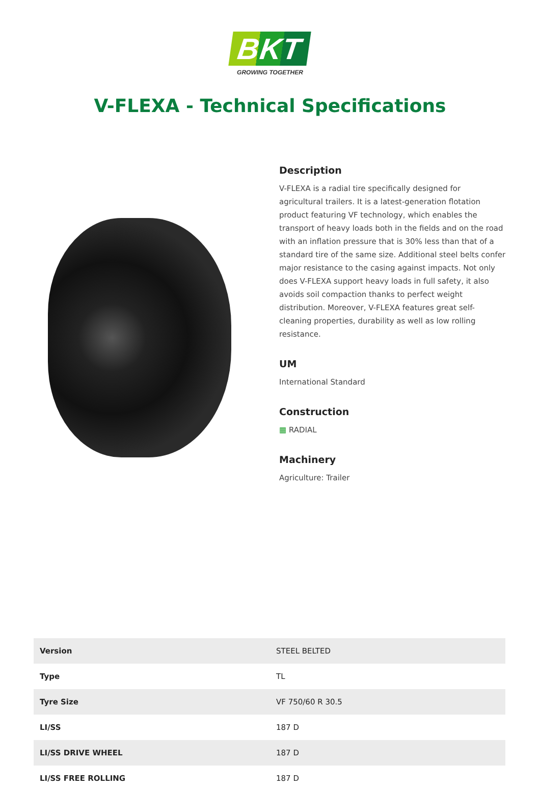BKT
GROWING TOGETHER
V-FLEXA - Technical Specifications
Description
V-FLEXA is a radial tire specifically designed for agricultural trailers. It is a latest-generation flotation product featuring VF technology, which enables the transport of heavy loads both in the fields and on the road with an inflation pressure that is 30% less than that of a standard tire of the same size. Additional steel belts confer major resistance to the casing against impacts. Not only does V-FLEXA support heavy loads in full safety, it also avoids soil compaction thanks to perfect weight distribution. Moreover, V-FLEXA features great self-cleaning properties, durability as well as low rolling resistance.
UM
International Standard
Construction
▦ RADIAL
Machinery
Agriculture: Trailer
| Version | STEEL BELTED |
| Type | TL |
| Tyre Size | VF 750/60 R 30.5 |
| LI/SS | 187 D |
| LI/SS DRIVE WHEEL | 187 D |
| LI/SS FREE ROLLING | 187 D |